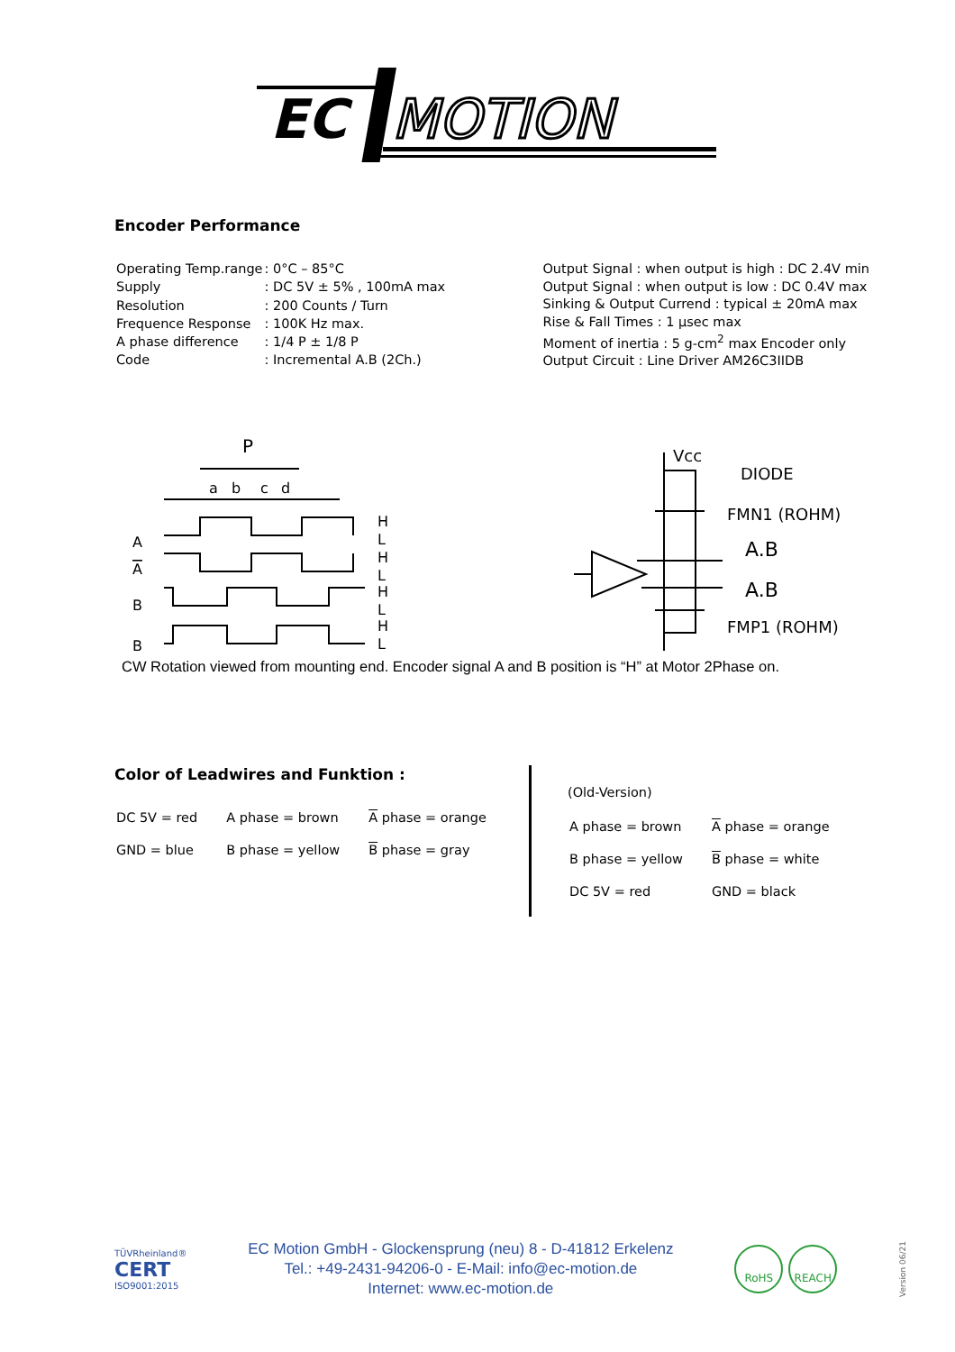EC
MOTION
Encoder Performance
| Operating Temp.range | : 0°C – 85°C |
| Supply | : DC 5V ± 5% , 100mA max |
| Resolution | : 200 Counts / Turn |
| Frequence Response | : 100K Hz max. |
| A phase difference | : 1/4 P ± 1/8 P |
| Code | : Incremental A.B (2Ch.) |
| Output Signal : when output is high : DC 2.4V min |
| Output Signal : when output is low : DC 0.4V max |
| Sinking & Output Currend : typical ± 20mA max |
| Rise & Fall Times : 1 µsec max |
| Moment of inertia : 5 g-cm<sup>2</sup> max Encoder only |
| Output Circuit : Line Driver AM26C3IIDB |
P
a
b
c
d
A
A
B
B
H
L
H
L
H
L
H
L
Vcc
DIODE
FMN1 (ROHM)
A.B
A.B
FMP1 (ROHM)
CW Rotation viewed from mounting end. Encoder signal A and B position is “H” at Motor 2Phase on.
Color of Leadwires and Funktion :
| DC 5V = red | A phase = brown | A phase = orange |
| GND = blue | B phase = yellow | B phase = gray |
(Old-Version)
| A phase = brown | A phase = orange |
| B phase = yellow | B phase = white |
| DC 5V = red | GND = black |
TÜVRheinland®
CERT
ISO9001:2015
EC Motion GmbH - Glockensprung (neu) 8 - D-41812 Erkelenz
Tel.: +49-2431-94206-0 - E-Mail: info@ec-motion.de
Internet: www.ec-motion.de
RoHS REACH
Version 06/21